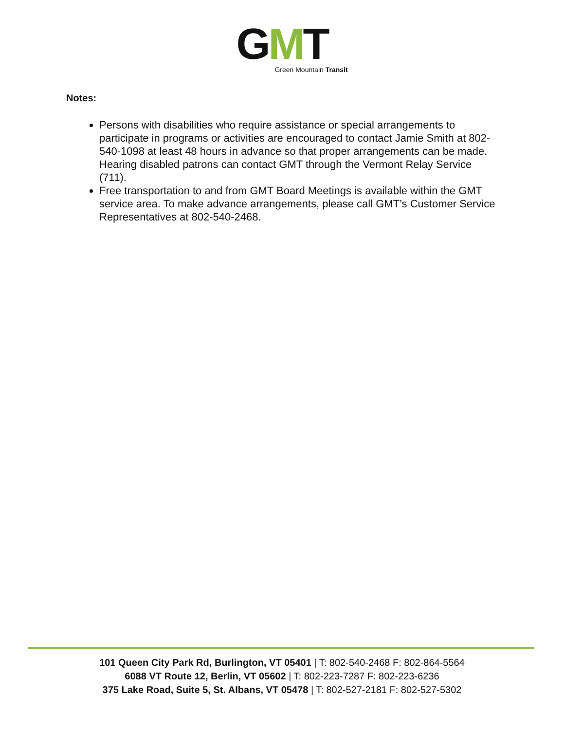GMT
Green Mountain Transit
Notes:
Persons with disabilities who require assistance or special arrangements to participate in programs or activities are encouraged to contact Jamie Smith at 802-540-1098 at least 48 hours in advance so that proper arrangements can be made. Hearing disabled patrons can contact GMT through the Vermont Relay Service (711).
Free transportation to and from GMT Board Meetings is available within the GMT service area. To make advance arrangements, please call GMT’s Customer Service Representatives at 802-540-2468.
101 Queen City Park Rd, Burlington, VT 05401 | T: 802-540-2468 F: 802-864-5564
6088 VT Route 12, Berlin, VT 05602 | T: 802-223-7287 F: 802-223-6236
375 Lake Road, Suite 5, St. Albans, VT 05478 | T: 802-527-2181 F: 802-527-5302